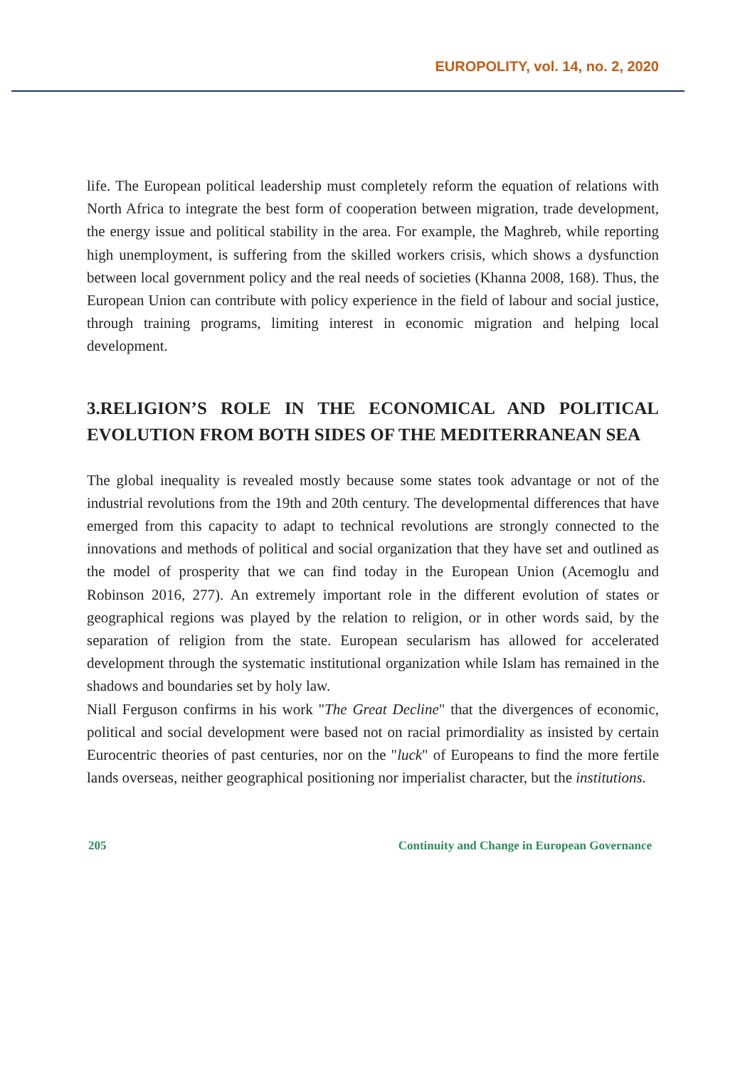EUROPOLITY, vol. 14, no. 2, 2020
life. The European political leadership must completely reform the equation of relations with North Africa to integrate the best form of cooperation between migration, trade development, the energy issue and political stability in the area. For example, the Maghreb, while reporting high unemployment, is suffering from the skilled workers crisis, which shows a dysfunction between local government policy and the real needs of societies (Khanna 2008, 168). Thus, the European Union can contribute with policy experience in the field of labour and social justice, through training programs, limiting interest in economic migration and helping local development.
3.RELIGION’S ROLE IN THE ECONOMICAL AND POLITICAL EVOLUTION FROM BOTH SIDES OF THE MEDITERRANEAN SEA
The global inequality is revealed mostly because some states took advantage or not of the industrial revolutions from the 19th and 20th century. The developmental differences that have emerged from this capacity to adapt to technical revolutions are strongly connected to the innovations and methods of political and social organization that they have set and outlined as the model of prosperity that we can find today in the European Union (Acemoglu and Robinson 2016, 277). An extremely important role in the different evolution of states or geographical regions was played by the relation to religion, or in other words said, by the separation of religion from the state. European secularism has allowed for accelerated development through the systematic institutional organization while Islam has remained in the shadows and boundaries set by holy law.
Niall Ferguson confirms in his work "The Great Decline" that the divergences of economic, political and social development were based not on racial primordiality as insisted by certain Eurocentric theories of past centuries, nor on the "luck" of Europeans to find the more fertile lands overseas, neither geographical positioning nor imperialist character, but the institutions.
205 Continuity and Change in European Governance